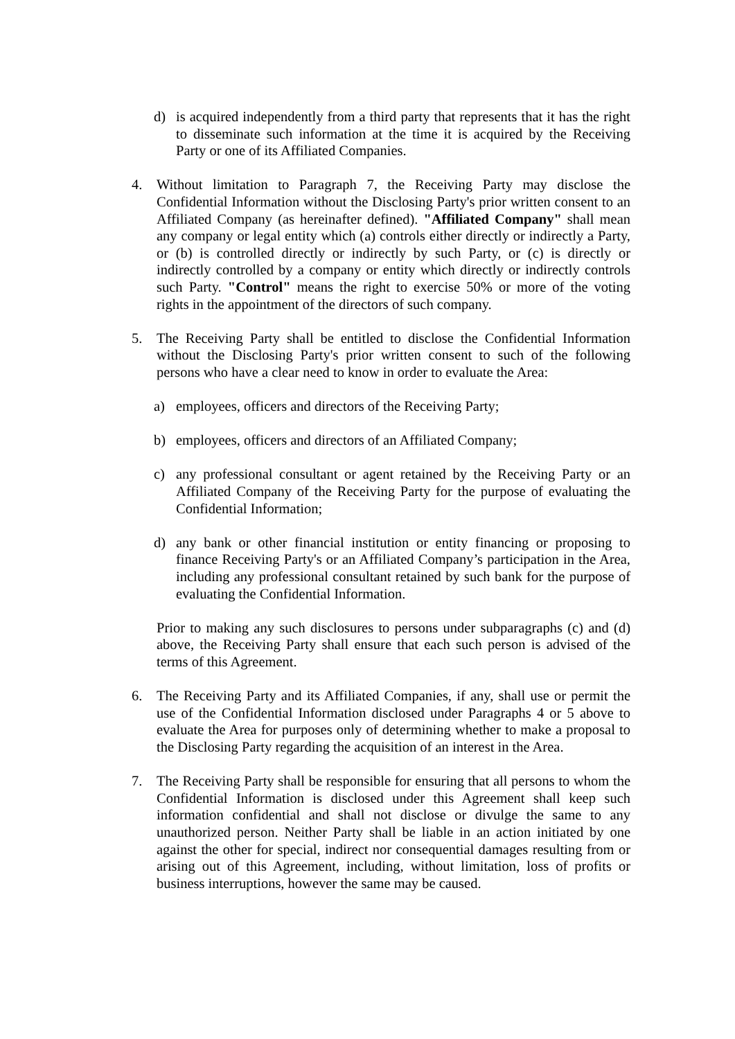d) is acquired independently from a third party that represents that it has the right to disseminate such information at the time it is acquired by the Receiving Party or one of its Affiliated Companies.
4. Without limitation to Paragraph 7, the Receiving Party may disclose the Confidential Information without the Disclosing Party's prior written consent to an Affiliated Company (as hereinafter defined). "Affiliated Company" shall mean any company or legal entity which (a) controls either directly or indirectly a Party, or (b) is controlled directly or indirectly by such Party, or (c) is directly or indirectly controlled by a company or entity which directly or indirectly controls such Party. "Control" means the right to exercise 50% or more of the voting rights in the appointment of the directors of such company.
5. The Receiving Party shall be entitled to disclose the Confidential Information without the Disclosing Party's prior written consent to such of the following persons who have a clear need to know in order to evaluate the Area:
a) employees, officers and directors of the Receiving Party;
b) employees, officers and directors of an Affiliated Company;
c) any professional consultant or agent retained by the Receiving Party or an Affiliated Company of the Receiving Party for the purpose of evaluating the Confidential Information;
d) any bank or other financial institution or entity financing or proposing to finance Receiving Party's or an Affiliated Company’s participation in the Area, including any professional consultant retained by such bank for the purpose of evaluating the Confidential Information.
Prior to making any such disclosures to persons under subparagraphs (c) and (d) above, the Receiving Party shall ensure that each such person is advised of the terms of this Agreement.
6. The Receiving Party and its Affiliated Companies, if any, shall use or permit the use of the Confidential Information disclosed under Paragraphs 4 or 5 above to evaluate the Area for purposes only of determining whether to make a proposal to the Disclosing Party regarding the acquisition of an interest in the Area.
7. The Receiving Party shall be responsible for ensuring that all persons to whom the Confidential Information is disclosed under this Agreement shall keep such information confidential and shall not disclose or divulge the same to any unauthorized person. Neither Party shall be liable in an action initiated by one against the other for special, indirect nor consequential damages resulting from or arising out of this Agreement, including, without limitation, loss of profits or business interruptions, however the same may be caused.